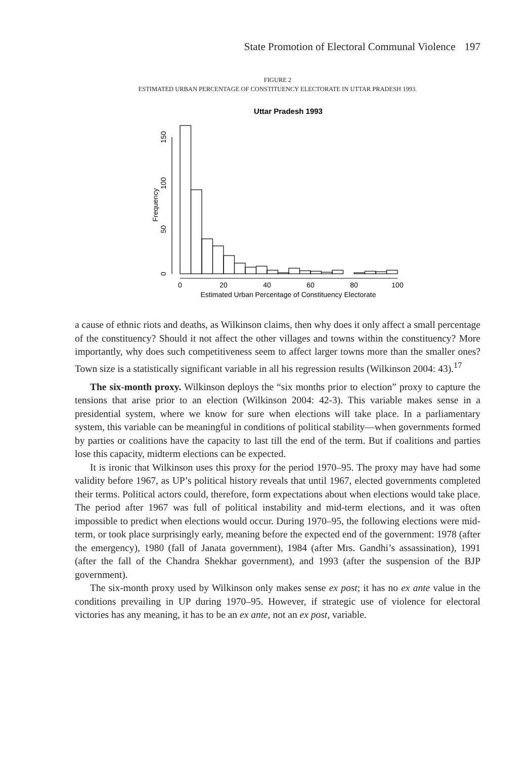State Promotion of Electoral Communal Violence 197
FIGURE 2
ESTIMATED URBAN PERCENTAGE OF CONSTITUENCY ELECTORATE IN UTTAR PRADESH 1993.
Uttar Pradesh 1993
0
20
40
60
80
100
Estimated Urban Percentage of Constituency Electorate
0
50
100
150
Frequency
a cause of ethnic riots and deaths, as Wilkinson claims, then why does it only affect a small percentage of the constituency? Should it not affect the other villages and towns within the constituency? More importantly, why does such competitiveness seem to affect larger towns more than the smaller ones? Town size is a statistically significant variable in all his regression results (Wilkinson 2004: 43).<sup>17</sup>
The six-month proxy. Wilkinson deploys the “six months prior to election” proxy to capture the tensions that arise prior to an election (Wilkinson 2004: 42-3). This variable makes sense in a presidential system, where we know for sure when elections will take place. In a parliamentary system, this variable can be meaningful in conditions of political stability—when governments formed by parties or coalitions have the capacity to last till the end of the term. But if coalitions and parties lose this capacity, midterm elections can be expected.
It is ironic that Wilkinson uses this proxy for the period 1970–95. The proxy may have had some validity before 1967, as UP’s political history reveals that until 1967, elected governments completed their terms. Political actors could, therefore, form expectations about when elections would take place. The period after 1967 was full of political instability and mid-term elections, and it was often impossible to predict when elections would occur. During 1970–95, the following elections were mid-term, or took place surprisingly early, meaning before the expected end of the government: 1978 (after the emergency), 1980 (fall of Janata government), 1984 (after Mrs. Gandhi’s assassination), 1991 (after the fall of the Chandra Shekhar government), and 1993 (after the suspension of the BJP government).
The six-month proxy used by Wilkinson only makes sense ex post; it has no ex ante value in the conditions prevailing in UP during 1970–95. However, if strategic use of violence for electoral victories has any meaning, it has to be an ex ante, not an ex post, variable.